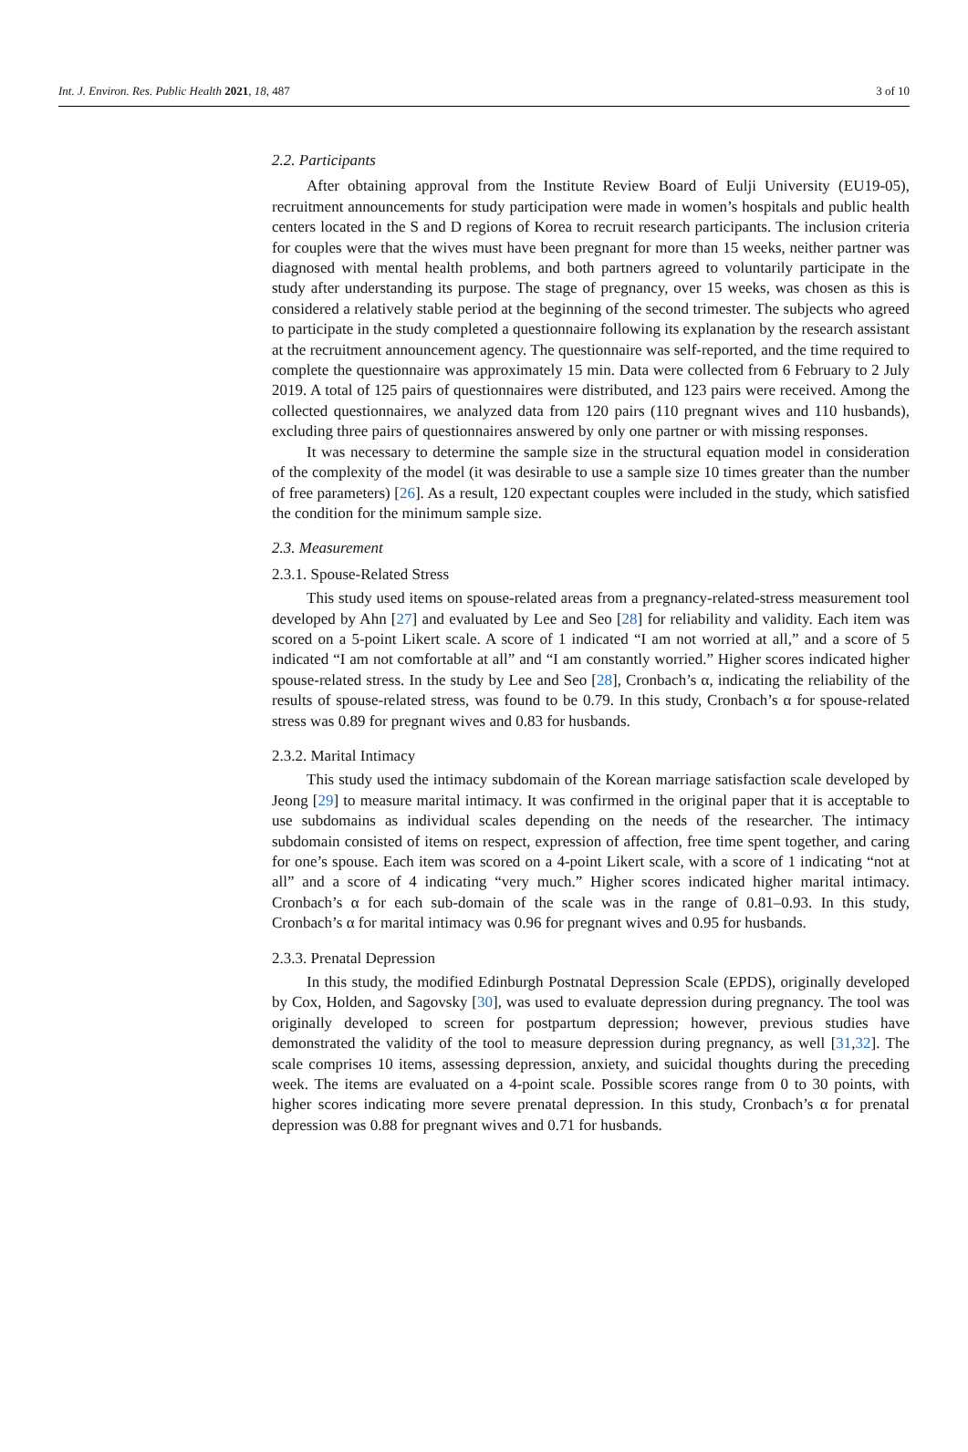Int. J. Environ. Res. Public Health 2021, 18, 487 3 of 10
2.2. Participants
After obtaining approval from the Institute Review Board of Eulji University (EU19-05), recruitment announcements for study participation were made in women’s hospitals and public health centers located in the S and D regions of Korea to recruit research participants. The inclusion criteria for couples were that the wives must have been pregnant for more than 15 weeks, neither partner was diagnosed with mental health problems, and both partners agreed to voluntarily participate in the study after understanding its purpose. The stage of pregnancy, over 15 weeks, was chosen as this is considered a relatively stable period at the beginning of the second trimester. The subjects who agreed to participate in the study completed a questionnaire following its explanation by the research assistant at the recruitment announcement agency. The questionnaire was self-reported, and the time required to complete the questionnaire was approximately 15 min. Data were collected from 6 February to 2 July 2019. A total of 125 pairs of questionnaires were distributed, and 123 pairs were received. Among the collected questionnaires, we analyzed data from 120 pairs (110 pregnant wives and 110 husbands), excluding three pairs of questionnaires answered by only one partner or with missing responses.
It was necessary to determine the sample size in the structural equation model in consideration of the complexity of the model (it was desirable to use a sample size 10 times greater than the number of free parameters) [26]. As a result, 120 expectant couples were included in the study, which satisfied the condition for the minimum sample size.
2.3. Measurement
2.3.1. Spouse-Related Stress
This study used items on spouse-related areas from a pregnancy-related-stress measurement tool developed by Ahn [27] and evaluated by Lee and Seo [28] for reliability and validity. Each item was scored on a 5-point Likert scale. A score of 1 indicated “I am not worried at all,” and a score of 5 indicated “I am not comfortable at all” and “I am constantly worried.” Higher scores indicated higher spouse-related stress. In the study by Lee and Seo [28], Cronbach’s α, indicating the reliability of the results of spouse-related stress, was found to be 0.79. In this study, Cronbach’s α for spouse-related stress was 0.89 for pregnant wives and 0.83 for husbands.
2.3.2. Marital Intimacy
This study used the intimacy subdomain of the Korean marriage satisfaction scale developed by Jeong [29] to measure marital intimacy. It was confirmed in the original paper that it is acceptable to use subdomains as individual scales depending on the needs of the researcher. The intimacy subdomain consisted of items on respect, expression of affection, free time spent together, and caring for one’s spouse. Each item was scored on a 4-point Likert scale, with a score of 1 indicating “not at all” and a score of 4 indicating “very much.” Higher scores indicated higher marital intimacy. Cronbach’s α for each sub-domain of the scale was in the range of 0.81–0.93. In this study, Cronbach’s α for marital intimacy was 0.96 for pregnant wives and 0.95 for husbands.
2.3.3. Prenatal Depression
In this study, the modified Edinburgh Postnatal Depression Scale (EPDS), originally developed by Cox, Holden, and Sagovsky [30], was used to evaluate depression during pregnancy. The tool was originally developed to screen for postpartum depression; however, previous studies have demonstrated the validity of the tool to measure depression during pregnancy, as well [31,32]. The scale comprises 10 items, assessing depression, anxiety, and suicidal thoughts during the preceding week. The items are evaluated on a 4-point scale. Possible scores range from 0 to 30 points, with higher scores indicating more severe prenatal depression. In this study, Cronbach’s α for prenatal depression was 0.88 for pregnant wives and 0.71 for husbands.